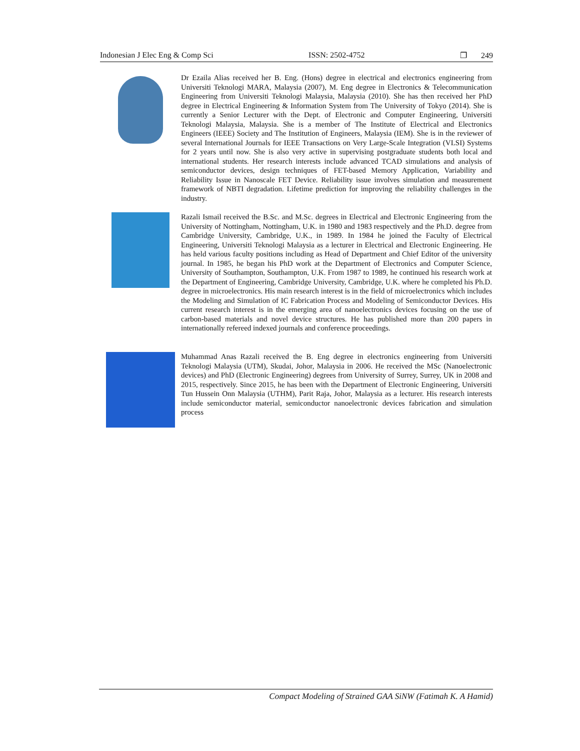Indonesian J Elec Eng & Comp Sci ISSN: 2502-4752 ❐ 249
Dr Ezaila Alias received her B. Eng. (Hons) degree in electrical and electronics engineering from Universiti Teknologi MARA, Malaysia (2007), M. Eng degree in Electronics & Telecommunication Engineering from Universiti Teknologi Malaysia, Malaysia (2010). She has then received her PhD degree in Electrical Engineering & Information System from The University of Tokyo (2014). She is currently a Senior Lecturer with the Dept. of Electronic and Computer Engineering, Universiti Teknologi Malaysia, Malaysia. She is a member of The Institute of Electrical and Electronics Engineers (IEEE) Society and The Institution of Engineers, Malaysia (IEM). She is in the reviewer of several International Journals for IEEE Transactions on Very Large-Scale Integration (VLSI) Systems for 2 years until now. She is also very active in supervising postgraduate students both local and international students. Her research interests include advanced TCAD simulations and analysis of semiconductor devices, design techniques of FET-based Memory Application, Variability and Reliability Issue in Nanoscale FET Device. Reliability issue involves simulation and measurement framework of NBTI degradation. Lifetime prediction for improving the reliability challenges in the industry.
Razali Ismail received the B.Sc. and M.Sc. degrees in Electrical and Electronic Engineering from the University of Nottingham, Nottingham, U.K. in 1980 and 1983 respectively and the Ph.D. degree from Cambridge University, Cambridge, U.K., in 1989. In 1984 he joined the Faculty of Electrical Engineering, Universiti Teknologi Malaysia as a lecturer in Electrical and Electronic Engineering. He has held various faculty positions including as Head of Department and Chief Editor of the university journal. In 1985, he began his PhD work at the Department of Electronics and Computer Science, University of Southampton, Southampton, U.K. From 1987 to 1989, he continued his research work at the Department of Engineering, Cambridge University, Cambridge, U.K. where he completed his Ph.D. degree in microelectronics. His main research interest is in the field of microelectronics which includes the Modeling and Simulation of IC Fabrication Process and Modeling of Semiconductor Devices. His current research interest is in the emerging area of nanoelectronics devices focusing on the use of carbon-based materials and novel device structures. He has published more than 200 papers in internationally refereed indexed journals and conference proceedings.
Muhammad Anas Razali received the B. Eng degree in electronics engineering from Universiti Teknologi Malaysia (UTM), Skudai, Johor, Malaysia in 2006. He received the MSc (Nanoelectronic devices) and PhD (Electronic Engineering) degrees from University of Surrey, Surrey, UK in 2008 and 2015, respectively. Since 2015, he has been with the Department of Electronic Engineering, Universiti Tun Hussein Onn Malaysia (UTHM), Parit Raja, Johor, Malaysia as a lecturer. His research interests include semiconductor material, semiconductor nanoelectronic devices fabrication and simulation process
Compact Modeling of Strained GAA SiNW (Fatimah K. A Hamid)